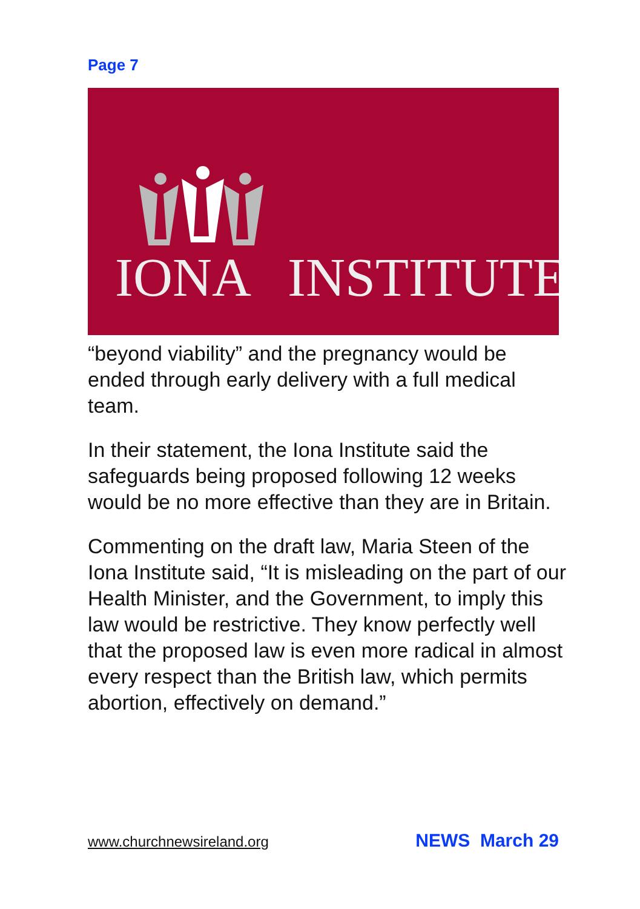Page 7
IONA
INSTITUTE
“beyond viability” and the pregnancy would be ended through early delivery with a full medical team.
In their statement, the Iona Institute said the safeguards being proposed following 12 weeks would be no more effective than they are in Britain.
Commenting on the draft law, Maria Steen of the Iona Institute said, “It is misleading on the part of our Health Minister, and the Government, to imply this law would be restrictive. They know perfectly well that the proposed law is even more radical in almost every respect than the British law, which permits abortion, effectively on demand.”
www.churchnewsireland.org NEWS March 29